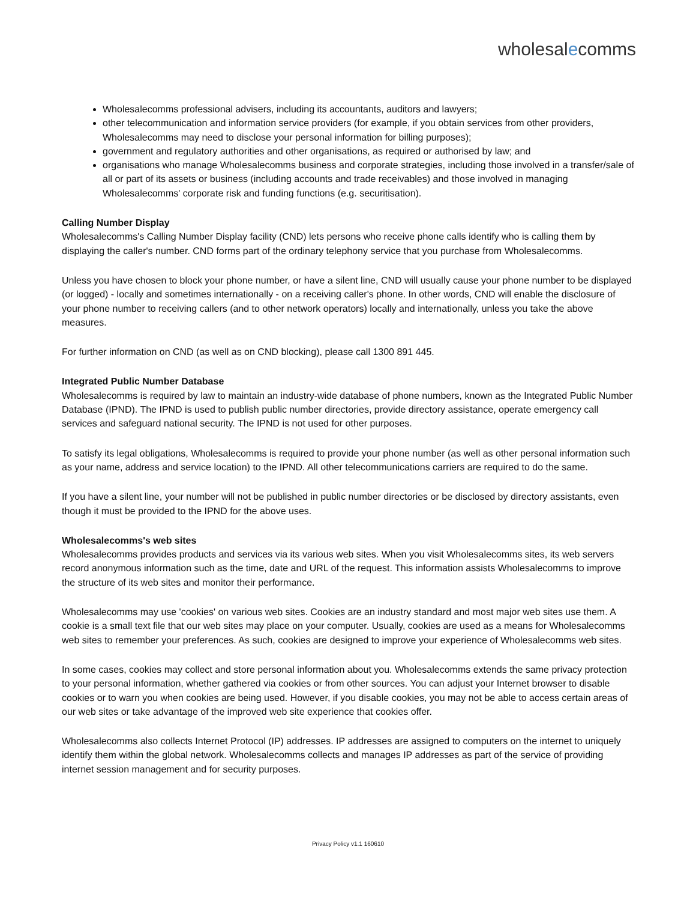wholesalecomms
Wholesalecomms professional advisers, including its accountants, auditors and lawyers;
other telecommunication and information service providers (for example, if you obtain services from other providers, Wholesalecomms may need to disclose your personal information for billing purposes);
government and regulatory authorities and other organisations, as required or authorised by law; and
organisations who manage Wholesalecomms business and corporate strategies, including those involved in a transfer/sale of all or part of its assets or business (including accounts and trade receivables) and those involved in managing Wholesalecomms' corporate risk and funding functions (e.g. securitisation).
Calling Number Display
Wholesalecomms's Calling Number Display facility (CND) lets persons who receive phone calls identify who is calling them by displaying the caller's number. CND forms part of the ordinary telephony service that you purchase from Wholesalecomms.
Unless you have chosen to block your phone number, or have a silent line, CND will usually cause your phone number to be displayed (or logged) - locally and sometimes internationally - on a receiving caller's phone. In other words, CND will enable the disclosure of your phone number to receiving callers (and to other network operators) locally and internationally, unless you take the above measures.
For further information on CND (as well as on CND blocking), please call 1300 891 445.
Integrated Public Number Database
Wholesalecomms is required by law to maintain an industry-wide database of phone numbers, known as the Integrated Public Number Database (IPND). The IPND is used to publish public number directories, provide directory assistance, operate emergency call services and safeguard national security. The IPND is not used for other purposes.
To satisfy its legal obligations, Wholesalecomms is required to provide your phone number (as well as other personal information such as your name, address and service location) to the IPND. All other telecommunications carriers are required to do the same.
If you have a silent line, your number will not be published in public number directories or be disclosed by directory assistants, even though it must be provided to the IPND for the above uses.
Wholesalecomms's web sites
Wholesalecomms provides products and services via its various web sites. When you visit Wholesalecomms sites, its web servers record anonymous information such as the time, date and URL of the request. This information assists Wholesalecomms to improve the structure of its web sites and monitor their performance.
Wholesalecomms may use 'cookies' on various web sites. Cookies are an industry standard and most major web sites use them. A cookie is a small text file that our web sites may place on your computer. Usually, cookies are used as a means for Wholesalecomms web sites to remember your preferences. As such, cookies are designed to improve your experience of Wholesalecomms web sites.
In some cases, cookies may collect and store personal information about you. Wholesalecomms extends the same privacy protection to your personal information, whether gathered via cookies or from other sources. You can adjust your Internet browser to disable cookies or to warn you when cookies are being used. However, if you disable cookies, you may not be able to access certain areas of our web sites or take advantage of the improved web site experience that cookies offer.
Wholesalecomms also collects Internet Protocol (IP) addresses. IP addresses are assigned to computers on the internet to uniquely identify them within the global network. Wholesalecomms collects and manages IP addresses as part of the service of providing internet session management and for security purposes.
Privacy Policy v1.1 160610